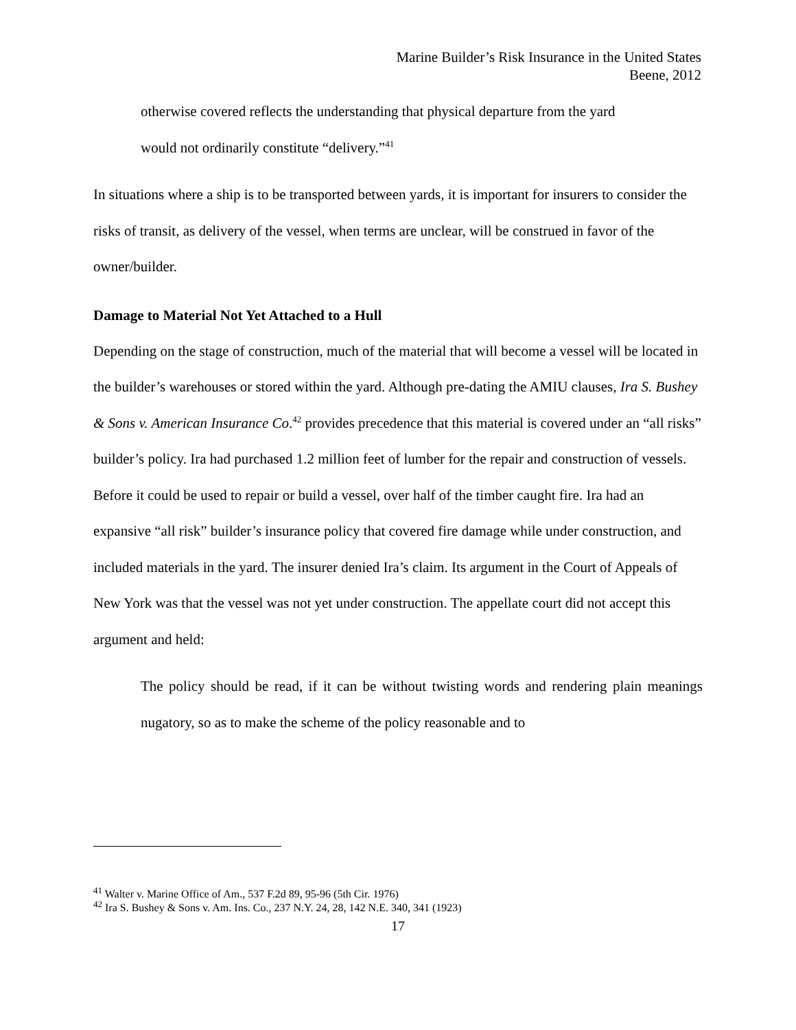Marine Builder’s Risk Insurance in the United States
Beene, 2012
otherwise covered reflects the understanding that physical departure from the yard
would not ordinarily constitute “delivery.”<sup>41</sup>
In situations where a ship is to be transported between yards, it is important for insurers to consider the risks of transit, as delivery of the vessel, when terms are unclear, will be construed in favor of the owner/builder.
Damage to Material Not Yet Attached to a Hull
Depending on the stage of construction, much of the material that will become a vessel will be located in the builder’s warehouses or stored within the yard. Although pre-dating the AMIU clauses, Ira S. Bushey & Sons v. American Insurance Co.<sup>42</sup> provides precedence that this material is covered under an “all risks” builder’s policy. Ira had purchased 1.2 million feet of lumber for the repair and construction of vessels. Before it could be used to repair or build a vessel, over half of the timber caught fire. Ira had an expansive “all risk” builder’s insurance policy that covered fire damage while under construction, and included materials in the yard. The insurer denied Ira’s claim. Its argument in the Court of Appeals of New York was that the vessel was not yet under construction. The appellate court did not accept this argument and held:
The policy should be read, if it can be without twisting words and rendering plain meanings nugatory, so as to make the scheme of the policy reasonable and to
<sup>41</sup> Walter v. Marine Office of Am., 537 F.2d 89, 95-96 (5th Cir. 1976)
<sup>42</sup> Ira S. Bushey & Sons v. Am. Ins. Co., 237 N.Y. 24, 28, 142 N.E. 340, 341 (1923)
17